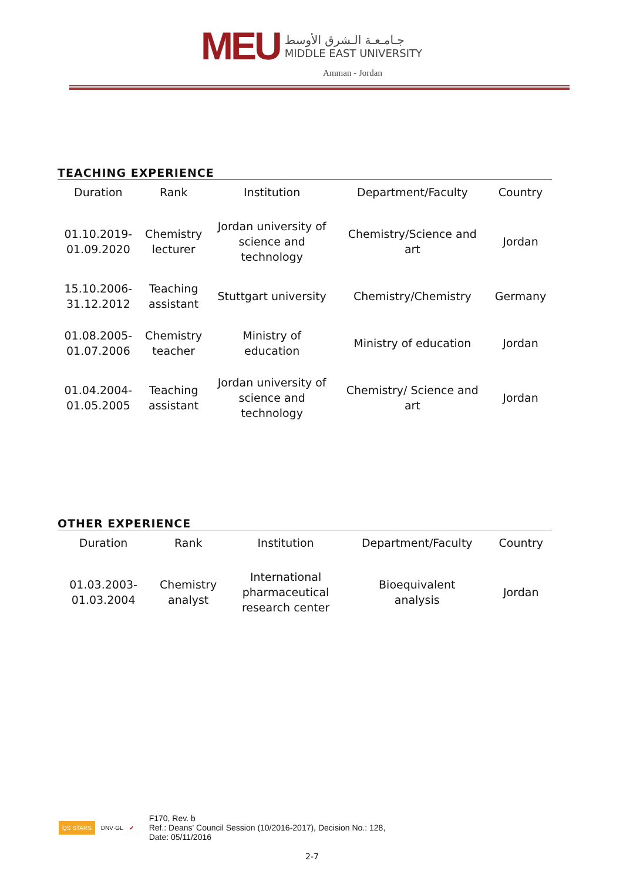MEU
جـامـعـة الـشرق الأوسط
MIDDLE EAST UNIVERSITY
Amman - Jordan
TEACHING EXPERIENCE
| Duration | Rank | Institution | Department/Faculty | Country |
| --- | --- | --- | --- | --- |
| 01.10.2019- 01.09.2020 | Chemistry lecturer | Jordan university of science and technology | Chemistry/Science and art | Jordan |
| 15.10.2006- 31.12.2012 | Teaching assistant | Stuttgart university | Chemistry/Chemistry | Germany |
| 01.08.2005- 01.07.2006 | Chemistry teacher | Ministry of education | Ministry of education | Jordan |
| 01.04.2004- 01.05.2005 | Teaching assistant | Jordan university of science and technology | Chemistry/ Science and art | Jordan |
OTHER EXPERIENCE
| Duration | Rank | Institution | Department/Faculty | Country |
| --- | --- | --- | --- | --- |
| 01.03.2003- 01.03.2004 | Chemistry analyst | International pharmaceutical research center | Bioequivalent analysis | Jordan |
QS STARS DNV·GL ✔
F170, Rev. b
Ref.: Deans' Council Session (10/2016-2017), Decision No.: 128,
Date: 05/11/2016
2-7